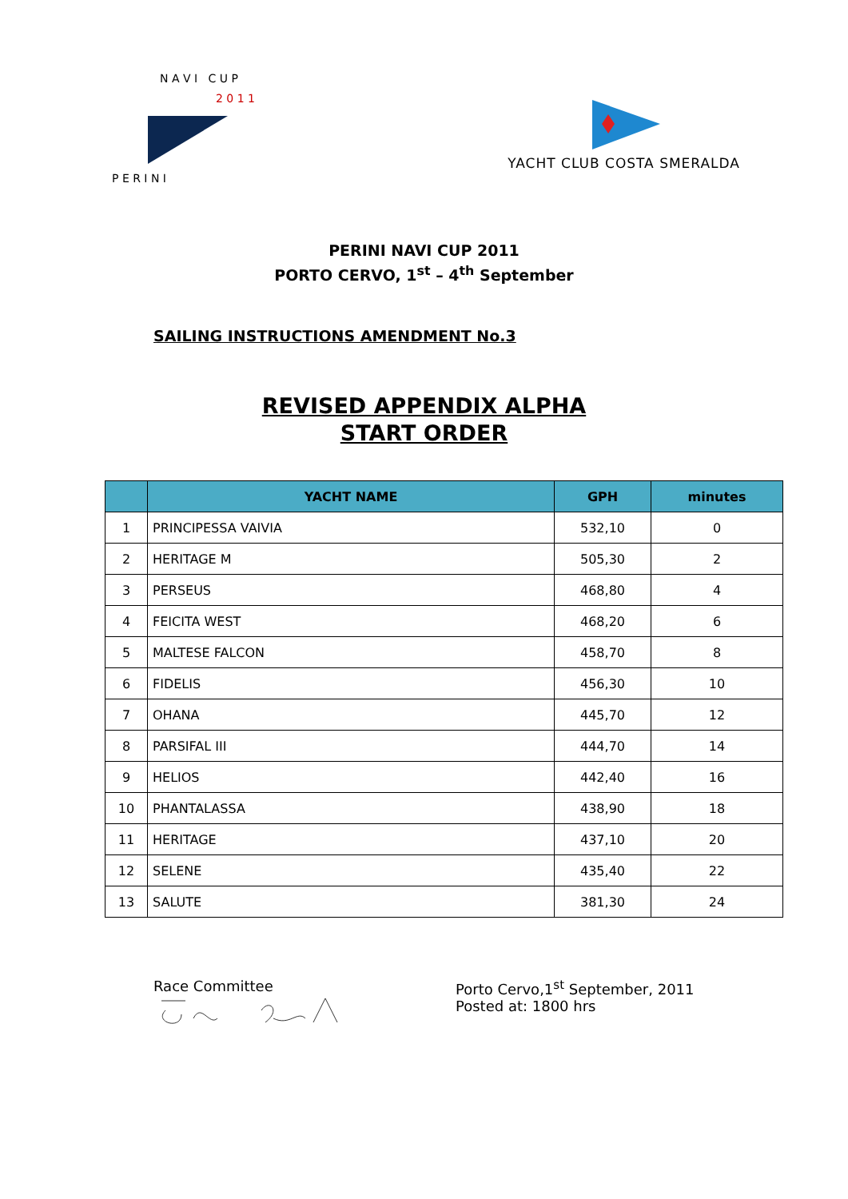N A V I C U P
2 0 1 1
P E R I N I
YACHT CLUB COSTA SMERALDA
PERINI NAVI CUP 2011
PORTO CERVO, 1<sup>st</sup> – 4<sup>th</sup> September
SAILING INSTRUCTIONS AMENDMENT No.3
REVISED APPENDIX ALPHA
START ORDER
| | YACHT NAME | GPH | minutes |
| --- | --- | --- | --- |
| 1 | PRINCIPESSA VAIVIA | 532,10 | 0 |
| 2 | HERITAGE M | 505,30 | 2 |
| 3 | PERSEUS | 468,80 | 4 |
| 4 | FEICITA WEST | 468,20 | 6 |
| 5 | MALTESE FALCON | 458,70 | 8 |
| 6 | FIDELIS | 456,30 | 10 |
| 7 | OHANA | 445,70 | 12 |
| 8 | PARSIFAL III | 444,70 | 14 |
| 9 | HELIOS | 442,40 | 16 |
| 10 | PHANTALASSA | 438,90 | 18 |
| 11 | HERITAGE | 437,10 | 20 |
| 12 | SELENE | 435,40 | 22 |
| 13 | SALUTE | 381,30 | 24 |
Race Committee
Porto Cervo,1<sup>st</sup> September, 2011
Posted at: 1800 hrs